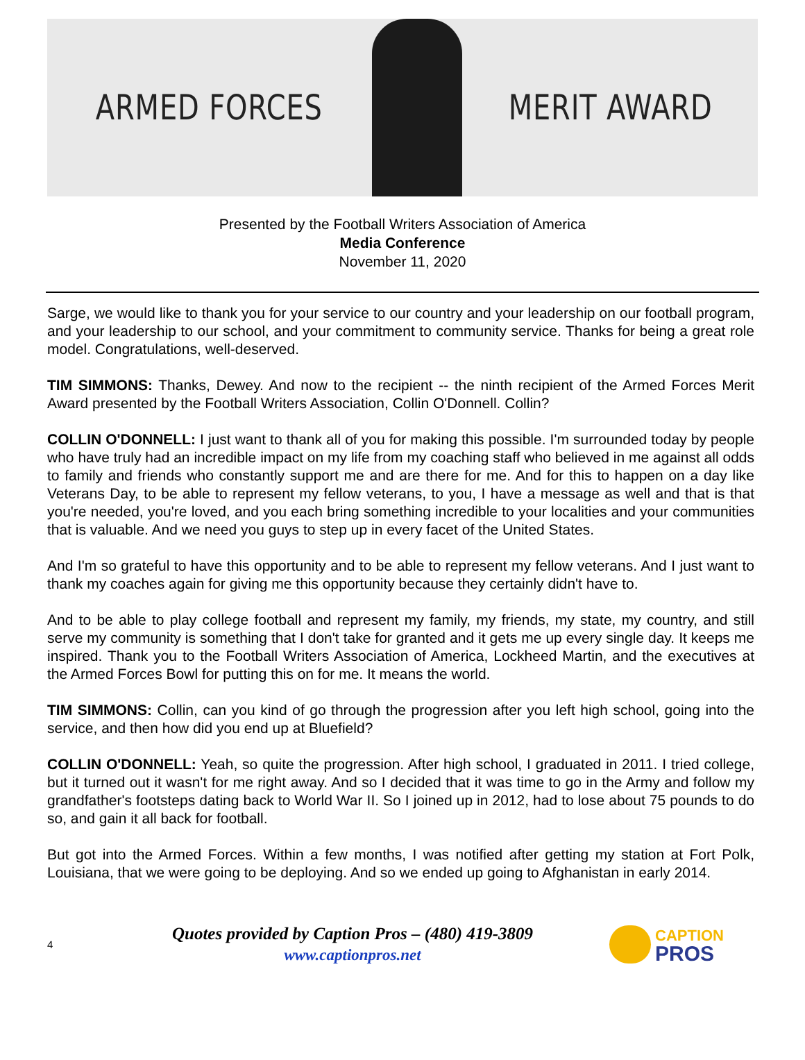ARMED FORCES MERIT AWARD
Presented by the Football Writers Association of America
Media Conference
November 11, 2020
Sarge, we would like to thank you for your service to our country and your leadership on our football program, and your leadership to our school, and your commitment to community service. Thanks for being a great role model. Congratulations, well-deserved.
TIM SIMMONS: Thanks, Dewey. And now to the recipient -- the ninth recipient of the Armed Forces Merit Award presented by the Football Writers Association, Collin O'Donnell. Collin?
COLLIN O'DONNELL: I just want to thank all of you for making this possible. I'm surrounded today by people who have truly had an incredible impact on my life from my coaching staff who believed in me against all odds to family and friends who constantly support me and are there for me. And for this to happen on a day like Veterans Day, to be able to represent my fellow veterans, to you, I have a message as well and that is that you're needed, you're loved, and you each bring something incredible to your localities and your communities that is valuable. And we need you guys to step up in every facet of the United States.
And I'm so grateful to have this opportunity and to be able to represent my fellow veterans. And I just want to thank my coaches again for giving me this opportunity because they certainly didn't have to.
And to be able to play college football and represent my family, my friends, my state, my country, and still serve my community is something that I don't take for granted and it gets me up every single day. It keeps me inspired. Thank you to the Football Writers Association of America, Lockheed Martin, and the executives at the Armed Forces Bowl for putting this on for me. It means the world.
TIM SIMMONS: Collin, can you kind of go through the progression after you left high school, going into the service, and then how did you end up at Bluefield?
COLLIN O'DONNELL: Yeah, so quite the progression. After high school, I graduated in 2011. I tried college, but it turned out it wasn't for me right away. And so I decided that it was time to go in the Army and follow my grandfather's footsteps dating back to World War II. So I joined up in 2012, had to lose about 75 pounds to do so, and gain it all back for football.
But got into the Armed Forces. Within a few months, I was notified after getting my station at Fort Polk, Louisiana, that we were going to be deploying. And so we ended up going to Afghanistan in early 2014.
4
Quotes provided by Caption Pros – (480) 419-3809
www.captionpros.net
CAPTION
PROS